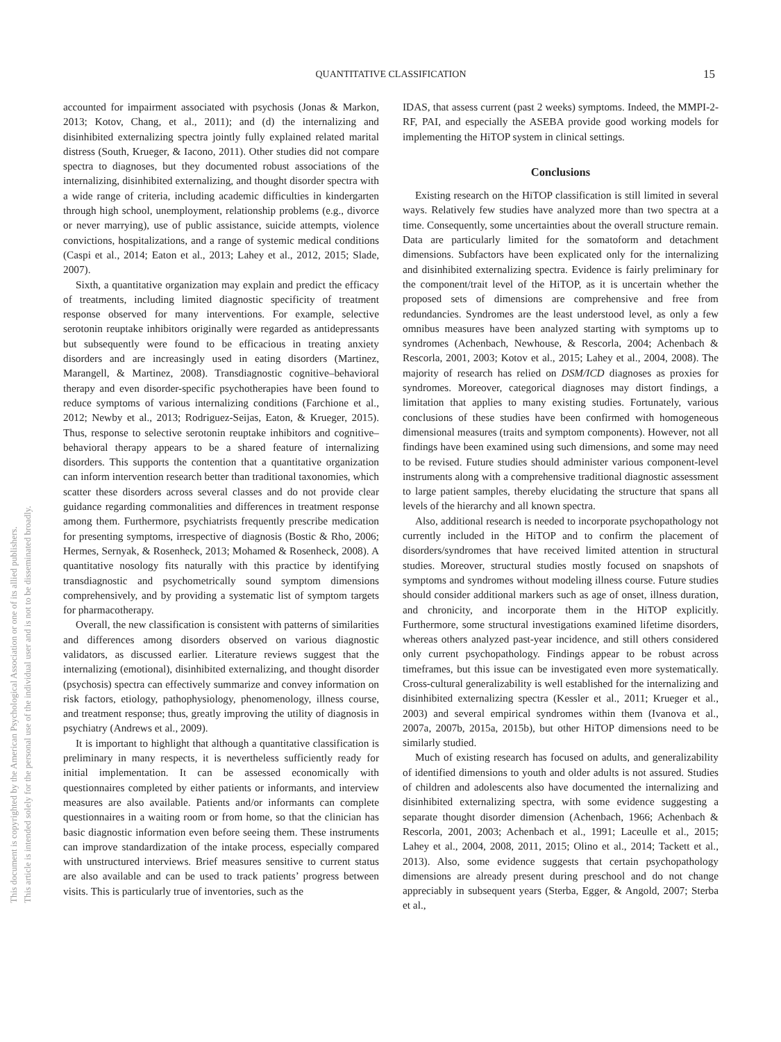QUANTITATIVE CLASSIFICATION 15
This document is copyrighted by the American Psychological Association or one of its allied publishers.
This article is intended solely for the personal use of the individual user and is not to be disseminated broadly.
accounted for impairment associated with psychosis (Jonas & Markon, 2013; Kotov, Chang, et al., 2011); and (d) the internalizing and disinhibited externalizing spectra jointly fully explained related marital distress (South, Krueger, & Iacono, 2011). Other studies did not compare spectra to diagnoses, but they documented robust associations of the internalizing, disinhibited externalizing, and thought disorder spectra with a wide range of criteria, including academic difficulties in kindergarten through high school, unemployment, relationship problems (e.g., divorce or never marrying), use of public assistance, suicide attempts, violence convictions, hospitalizations, and a range of systemic medical conditions (Caspi et al., 2014; Eaton et al., 2013; Lahey et al., 2012, 2015; Slade, 2007).
Sixth, a quantitative organization may explain and predict the efficacy of treatments, including limited diagnostic specificity of treatment response observed for many interventions. For example, selective serotonin reuptake inhibitors originally were regarded as antidepressants but subsequently were found to be efficacious in treating anxiety disorders and are increasingly used in eating disorders (Martinez, Marangell, & Martinez, 2008). Transdiagnostic cognitive–behavioral therapy and even disorder-specific psychotherapies have been found to reduce symptoms of various internalizing conditions (Farchione et al., 2012; Newby et al., 2013; Rodriguez-Seijas, Eaton, & Krueger, 2015). Thus, response to selective serotonin reuptake inhibitors and cognitive–behavioral therapy appears to be a shared feature of internalizing disorders. This supports the contention that a quantitative organization can inform intervention research better than traditional taxonomies, which scatter these disorders across several classes and do not provide clear guidance regarding commonalities and differences in treatment response among them. Furthermore, psychiatrists frequently prescribe medication for presenting symptoms, irrespective of diagnosis (Bostic & Rho, 2006; Hermes, Sernyak, & Rosenheck, 2013; Mohamed & Rosenheck, 2008). A quantitative nosology fits naturally with this practice by identifying transdiagnostic and psychometrically sound symptom dimensions comprehensively, and by providing a systematic list of symptom targets for pharmacotherapy.
Overall, the new classification is consistent with patterns of similarities and differences among disorders observed on various diagnostic validators, as discussed earlier. Literature reviews suggest that the internalizing (emotional), disinhibited externalizing, and thought disorder (psychosis) spectra can effectively summarize and convey information on risk factors, etiology, pathophysiology, phenomenology, illness course, and treatment response; thus, greatly improving the utility of diagnosis in psychiatry (Andrews et al., 2009).
It is important to highlight that although a quantitative classification is preliminary in many respects, it is nevertheless sufficiently ready for initial implementation. It can be assessed economically with questionnaires completed by either patients or informants, and interview measures are also available. Patients and/or informants can complete questionnaires in a waiting room or from home, so that the clinician has basic diagnostic information even before seeing them. These instruments can improve standardization of the intake process, especially compared with unstructured interviews. Brief measures sensitive to current status are also available and can be used to track patients’ progress between visits. This is particularly true of inventories, such as the
IDAS, that assess current (past 2 weeks) symptoms. Indeed, the MMPI-2-RF, PAI, and especially the ASEBA provide good working models for implementing the HiTOP system in clinical settings.
Conclusions
Existing research on the HiTOP classification is still limited in several ways. Relatively few studies have analyzed more than two spectra at a time. Consequently, some uncertainties about the overall structure remain. Data are particularly limited for the somatoform and detachment dimensions. Subfactors have been explicated only for the internalizing and disinhibited externalizing spectra. Evidence is fairly preliminary for the component/trait level of the HiTOP, as it is uncertain whether the proposed sets of dimensions are comprehensive and free from redundancies. Syndromes are the least understood level, as only a few omnibus measures have been analyzed starting with symptoms up to syndromes (Achenbach, Newhouse, & Rescorla, 2004; Achenbach & Rescorla, 2001, 2003; Kotov et al., 2015; Lahey et al., 2004, 2008). The majority of research has relied on DSM/ICD diagnoses as proxies for syndromes. Moreover, categorical diagnoses may distort findings, a limitation that applies to many existing studies. Fortunately, various conclusions of these studies have been confirmed with homogeneous dimensional measures (traits and symptom components). However, not all findings have been examined using such dimensions, and some may need to be revised. Future studies should administer various component-level instruments along with a comprehensive traditional diagnostic assessment to large patient samples, thereby elucidating the structure that spans all levels of the hierarchy and all known spectra.
Also, additional research is needed to incorporate psychopathology not currently included in the HiTOP and to confirm the placement of disorders/syndromes that have received limited attention in structural studies. Moreover, structural studies mostly focused on snapshots of symptoms and syndromes without modeling illness course. Future studies should consider additional markers such as age of onset, illness duration, and chronicity, and incorporate them in the HiTOP explicitly. Furthermore, some structural investigations examined lifetime disorders, whereas others analyzed past-year incidence, and still others considered only current psychopathology. Findings appear to be robust across timeframes, but this issue can be investigated even more systematically. Cross-cultural generalizability is well established for the internalizing and disinhibited externalizing spectra (Kessler et al., 2011; Krueger et al., 2003) and several empirical syndromes within them (Ivanova et al., 2007a, 2007b, 2015a, 2015b), but other HiTOP dimensions need to be similarly studied.
Much of existing research has focused on adults, and generalizability of identified dimensions to youth and older adults is not assured. Studies of children and adolescents also have documented the internalizing and disinhibited externalizing spectra, with some evidence suggesting a separate thought disorder dimension (Achenbach, 1966; Achenbach & Rescorla, 2001, 2003; Achenbach et al., 1991; Laceulle et al., 2015; Lahey et al., 2004, 2008, 2011, 2015; Olino et al., 2014; Tackett et al., 2013). Also, some evidence suggests that certain psychopathology dimensions are already present during preschool and do not change appreciably in subsequent years (Sterba, Egger, & Angold, 2007; Sterba et al.,